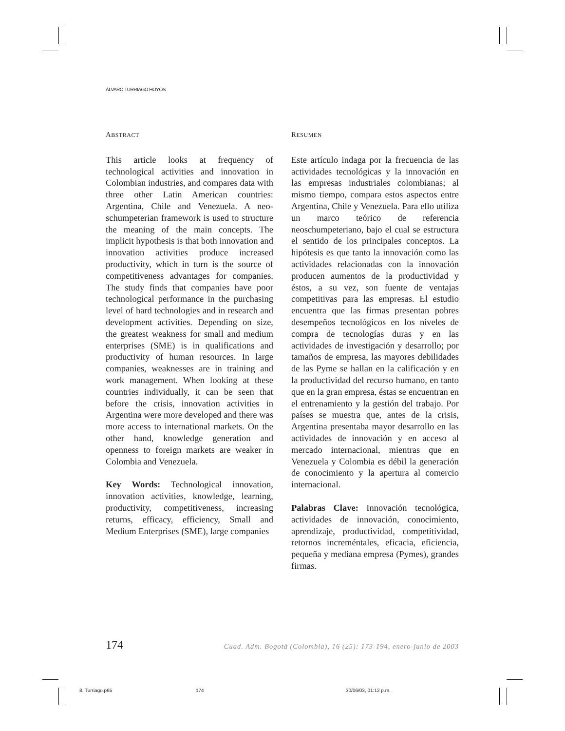ÁLVARO TURRIAGO HOYOS
ABSTRACT
This article looks at frequency of technological activities and innovation in Colombian industries, and compares data with three other Latin American countries: Argentina, Chile and Venezuela. A neo-schumpeterian framework is used to structure the meaning of the main concepts. The implicit hypothesis is that both innovation and innovation activities produce increased productivity, which in turn is the source of competitiveness advantages for companies. The study finds that companies have poor technological performance in the purchasing level of hard technologies and in research and development activities. Depending on size, the greatest weakness for small and medium enterprises (SME) is in qualifications and productivity of human resources. In large companies, weaknesses are in training and work management. When looking at these countries individually, it can be seen that before the crisis, innovation activities in Argentina were more developed and there was more access to international markets. On the other hand, knowledge generation and openness to foreign markets are weaker in Colombia and Venezuela.
Key Words: Technological innovation, innovation activities, knowledge, learning, productivity, competitiveness, increasing returns, efficacy, efficiency, Small and Medium Enterprises (SME), large companies
RESUMEN
Este artículo indaga por la frecuencia de las actividades tecnológicas y la innovación en las empresas industriales colombianas; al mismo tiempo, compara estos aspectos entre Argentina, Chile y Venezuela. Para ello utiliza un marco teórico de referencia neoschumpeteriano, bajo el cual se estructura el sentido de los principales conceptos. La hipótesis es que tanto la innovación como las actividades relacionadas con la innovación producen aumentos de la productividad y éstos, a su vez, son fuente de ventajas competitivas para las empresas. El estudio encuentra que las firmas presentan pobres desempeños tecnológicos en los niveles de compra de tecnologías duras y en las actividades de investigación y desarrollo; por tamaños de empresa, las mayores debilidades de las Pyme se hallan en la calificación y en la productividad del recurso humano, en tanto que en la gran empresa, éstas se encuentran en el entrenamiento y la gestión del trabajo. Por países se muestra que, antes de la crisis, Argentina presentaba mayor desarrollo en las actividades de innovación y en acceso al mercado internacional, mientras que en Venezuela y Colombia es débil la generación de conocimiento y la apertura al comercio internacional.
Palabras Clave: Innovación tecnológica, actividades de innovación, conocimiento, aprendizaje, productividad, competitividad, retornos increméntales, eficacia, eficiencia, pequeña y mediana empresa (Pymes), grandes firmas.
174 Cuad. Adm. Bogotá (Colombia), 16 (25): 173-194, enero-junio de 2003
8. Turriago.p65 174 30/06/03, 01:12 p.m.